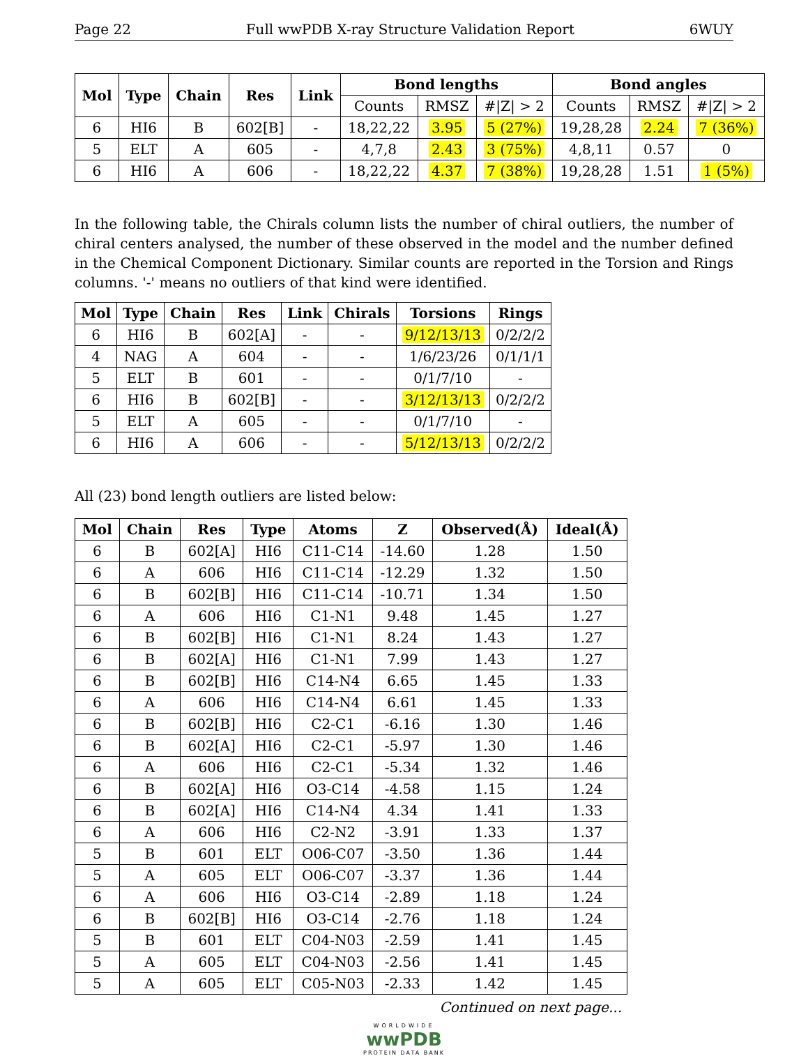Page 22 Full wwPDB X-ray Structure Validation Report 6WUY
| Mol | Type | Chain | Res | Link | Bond lengths | | | Bond angles | | |
| --- | --- | --- | --- | --- | --- | --- | --- | --- | --- | --- |
| | | | | | Counts | RMSZ | #/Z/ > 2 | Counts | RMSZ | #/Z/ > 2 |
| 6 | HI6 | B | 602[B] | - | 18,22,22 | 3.95 | 5 (27%) | 19,28,28 | 2.24 | 7 (36%) |
| 5 | ELT | A | 605 | - | 4,7,8 | 2.43 | 3 (75%) | 4,8,11 | 0.57 | 0 |
| 6 | HI6 | A | 606 | - | 18,22,22 | 4.37 | 7 (38%) | 19,28,28 | 1.51 | 1 (5%) |
In the following table, the Chirals column lists the number of chiral outliers, the number of chiral centers analysed, the number of these observed in the model and the number defined in the Chemical Component Dictionary. Similar counts are reported in the Torsion and Rings columns. '-' means no outliers of that kind were identified.
| Mol | Type | Chain | Res | Link | Chirals | Torsions | Rings |
| --- | --- | --- | --- | --- | --- | --- | --- |
| 6 | HI6 | B | 602[A] | - | - | 9/12/13/13 | 0/2/2/2 |
| 4 | NAG | A | 604 | - | - | 1/6/23/26 | 0/1/1/1 |
| 5 | ELT | B | 601 | - | - | 0/1/7/10 | - |
| 6 | HI6 | B | 602[B] | - | - | 3/12/13/13 | 0/2/2/2 |
| 5 | ELT | A | 605 | - | - | 0/1/7/10 | - |
| 6 | HI6 | A | 606 | - | - | 5/12/13/13 | 0/2/2/2 |
All (23) bond length outliers are listed below:
| Mol | Chain | Res | Type | Atoms | Z | Observed(Å) | Ideal(Å) |
| --- | --- | --- | --- | --- | --- | --- | --- |
| 6 | B | 602[A] | HI6 | C11-C14 | -14.60 | 1.28 | 1.50 |
| 6 | A | 606 | HI6 | C11-C14 | -12.29 | 1.32 | 1.50 |
| 6 | B | 602[B] | HI6 | C11-C14 | -10.71 | 1.34 | 1.50 |
| 6 | A | 606 | HI6 | C1-N1 | 9.48 | 1.45 | 1.27 |
| 6 | B | 602[B] | HI6 | C1-N1 | 8.24 | 1.43 | 1.27 |
| 6 | B | 602[A] | HI6 | C1-N1 | 7.99 | 1.43 | 1.27 |
| 6 | B | 602[B] | HI6 | C14-N4 | 6.65 | 1.45 | 1.33 |
| 6 | A | 606 | HI6 | C14-N4 | 6.61 | 1.45 | 1.33 |
| 6 | B | 602[B] | HI6 | C2-C1 | -6.16 | 1.30 | 1.46 |
| 6 | B | 602[A] | HI6 | C2-C1 | -5.97 | 1.30 | 1.46 |
| 6 | A | 606 | HI6 | C2-C1 | -5.34 | 1.32 | 1.46 |
| 6 | B | 602[A] | HI6 | O3-C14 | -4.58 | 1.15 | 1.24 |
| 6 | B | 602[A] | HI6 | C14-N4 | 4.34 | 1.41 | 1.33 |
| 6 | A | 606 | HI6 | C2-N2 | -3.91 | 1.33 | 1.37 |
| 5 | B | 601 | ELT | O06-C07 | -3.50 | 1.36 | 1.44 |
| 5 | A | 605 | ELT | O06-C07 | -3.37 | 1.36 | 1.44 |
| 6 | A | 606 | HI6 | O3-C14 | -2.89 | 1.18 | 1.24 |
| 6 | B | 602[B] | HI6 | O3-C14 | -2.76 | 1.18 | 1.24 |
| 5 | B | 601 | ELT | C04-N03 | -2.59 | 1.41 | 1.45 |
| 5 | A | 605 | ELT | C04-N03 | -2.56 | 1.41 | 1.45 |
| 5 | A | 605 | ELT | C05-N03 | -2.33 | 1.42 | 1.45 |
Continued on next page...
WORLDWIDE
wwPDB
PROTEIN DATA BANK